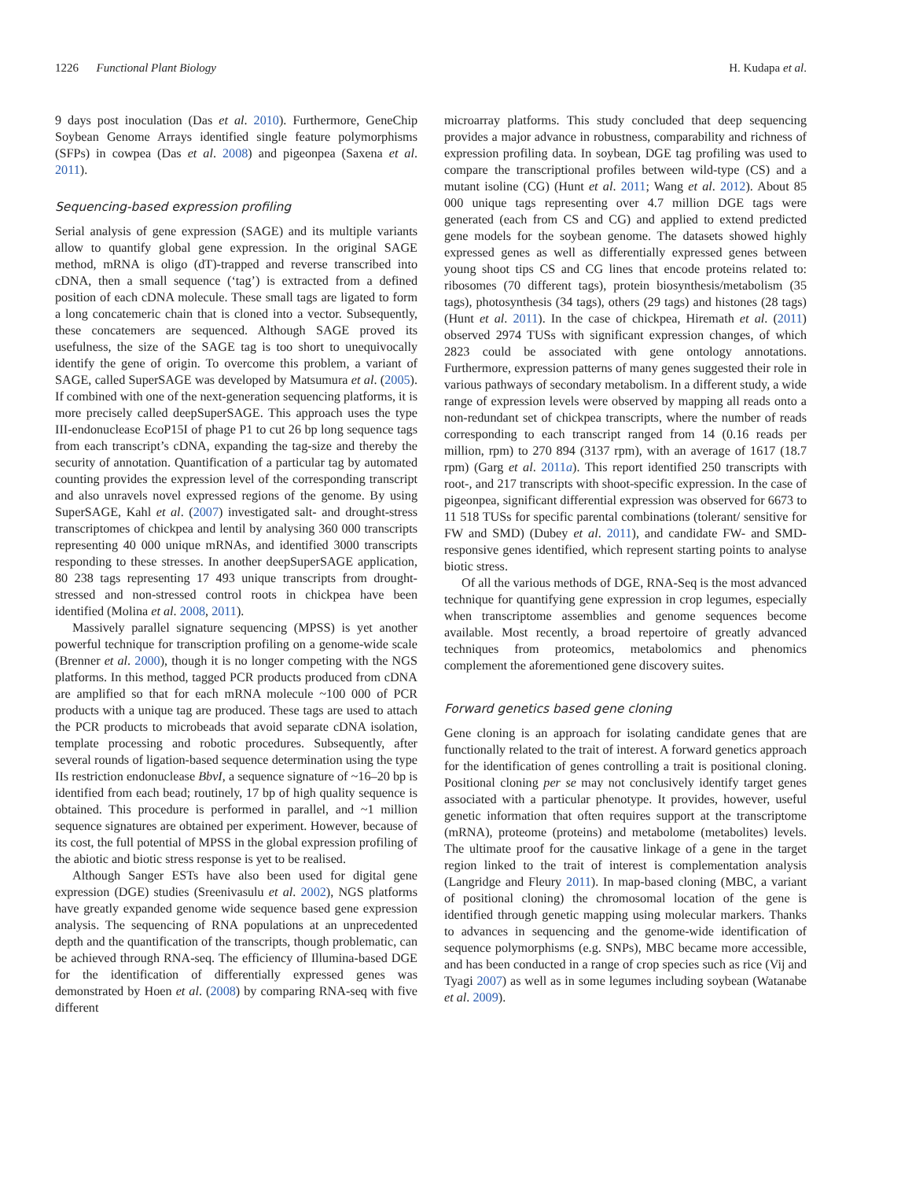1226 Functional Plant Biology H. Kudapa et al.
9 days post inoculation (Das et al. 2010). Furthermore, GeneChip Soybean Genome Arrays identified single feature polymorphisms (SFPs) in cowpea (Das et al. 2008) and pigeonpea (Saxena et al. 2011).
Sequencing-based expression profiling
Serial analysis of gene expression (SAGE) and its multiple variants allow to quantify global gene expression. In the original SAGE method, mRNA is oligo (dT)-trapped and reverse transcribed into cDNA, then a small sequence (‘tag’) is extracted from a defined position of each cDNA molecule. These small tags are ligated to form a long concatemeric chain that is cloned into a vector. Subsequently, these concatemers are sequenced. Although SAGE proved its usefulness, the size of the SAGE tag is too short to unequivocally identify the gene of origin. To overcome this problem, a variant of SAGE, called SuperSAGE was developed by Matsumura et al. (2005). If combined with one of the next-generation sequencing platforms, it is more precisely called deepSuperSAGE. This approach uses the type III-endonuclease EcoP15I of phage P1 to cut 26 bp long sequence tags from each transcript’s cDNA, expanding the tag-size and thereby the security of annotation. Quantification of a particular tag by automated counting provides the expression level of the corresponding transcript and also unravels novel expressed regions of the genome. By using SuperSAGE, Kahl et al. (2007) investigated salt- and drought-stress transcriptomes of chickpea and lentil by analysing 360 000 transcripts representing 40 000 unique mRNAs, and identified 3000 transcripts responding to these stresses. In another deepSuperSAGE application, 80 238 tags representing 17 493 unique transcripts from drought-stressed and non-stressed control roots in chickpea have been identified (Molina et al. 2008, 2011).
Massively parallel signature sequencing (MPSS) is yet another powerful technique for transcription profiling on a genome-wide scale (Brenner et al. 2000), though it is no longer competing with the NGS platforms. In this method, tagged PCR products produced from cDNA are amplified so that for each mRNA molecule ~100 000 of PCR products with a unique tag are produced. These tags are used to attach the PCR products to microbeads that avoid separate cDNA isolation, template processing and robotic procedures. Subsequently, after several rounds of ligation-based sequence determination using the type IIs restriction endonuclease BbvI, a sequence signature of ~16–20 bp is identified from each bead; routinely, 17 bp of high quality sequence is obtained. This procedure is performed in parallel, and ~1 million sequence signatures are obtained per experiment. However, because of its cost, the full potential of MPSS in the global expression profiling of the abiotic and biotic stress response is yet to be realised.
Although Sanger ESTs have also been used for digital gene expression (DGE) studies (Sreenivasulu et al. 2002), NGS platforms have greatly expanded genome wide sequence based gene expression analysis. The sequencing of RNA populations at an unprecedented depth and the quantification of the transcripts, though problematic, can be achieved through RNA-seq. The efficiency of Illumina-based DGE for the identification of differentially expressed genes was demonstrated by Hoen et al. (2008) by comparing RNA-seq with five different
microarray platforms. This study concluded that deep sequencing provides a major advance in robustness, comparability and richness of expression profiling data. In soybean, DGE tag profiling was used to compare the transcriptional profiles between wild-type (CS) and a mutant isoline (CG) (Hunt et al. 2011; Wang et al. 2012). About 85 000 unique tags representing over 4.7 million DGE tags were generated (each from CS and CG) and applied to extend predicted gene models for the soybean genome. The datasets showed highly expressed genes as well as differentially expressed genes between young shoot tips CS and CG lines that encode proteins related to: ribosomes (70 different tags), protein biosynthesis/metabolism (35 tags), photosynthesis (34 tags), others (29 tags) and histones (28 tags) (Hunt et al. 2011). In the case of chickpea, Hiremath et al. (2011) observed 2974 TUSs with significant expression changes, of which 2823 could be associated with gene ontology annotations. Furthermore, expression patterns of many genes suggested their role in various pathways of secondary metabolism. In a different study, a wide range of expression levels were observed by mapping all reads onto a non-redundant set of chickpea transcripts, where the number of reads corresponding to each transcript ranged from 14 (0.16 reads per million, rpm) to 270 894 (3137 rpm), with an average of 1617 (18.7 rpm) (Garg et al. 2011a). This report identified 250 transcripts with root-, and 217 transcripts with shoot-specific expression. In the case of pigeonpea, significant differential expression was observed for 6673 to 11 518 TUSs for specific parental combinations (tolerant/ sensitive for FW and SMD) (Dubey et al. 2011), and candidate FW- and SMD- responsive genes identified, which represent starting points to analyse biotic stress.
Of all the various methods of DGE, RNA-Seq is the most advanced technique for quantifying gene expression in crop legumes, especially when transcriptome assemblies and genome sequences become available. Most recently, a broad repertoire of greatly advanced techniques from proteomics, metabolomics and phenomics complement the aforementioned gene discovery suites.
Forward genetics based gene cloning
Gene cloning is an approach for isolating candidate genes that are functionally related to the trait of interest. A forward genetics approach for the identification of genes controlling a trait is positional cloning. Positional cloning per se may not conclusively identify target genes associated with a particular phenotype. It provides, however, useful genetic information that often requires support at the transcriptome (mRNA), proteome (proteins) and metabolome (metabolites) levels. The ultimate proof for the causative linkage of a gene in the target region linked to the trait of interest is complementation analysis (Langridge and Fleury 2011). In map-based cloning (MBC, a variant of positional cloning) the chromosomal location of the gene is identified through genetic mapping using molecular markers. Thanks to advances in sequencing and the genome-wide identification of sequence polymorphisms (e.g. SNPs), MBC became more accessible, and has been conducted in a range of crop species such as rice (Vij and Tyagi 2007) as well as in some legumes including soybean (Watanabe et al. 2009).